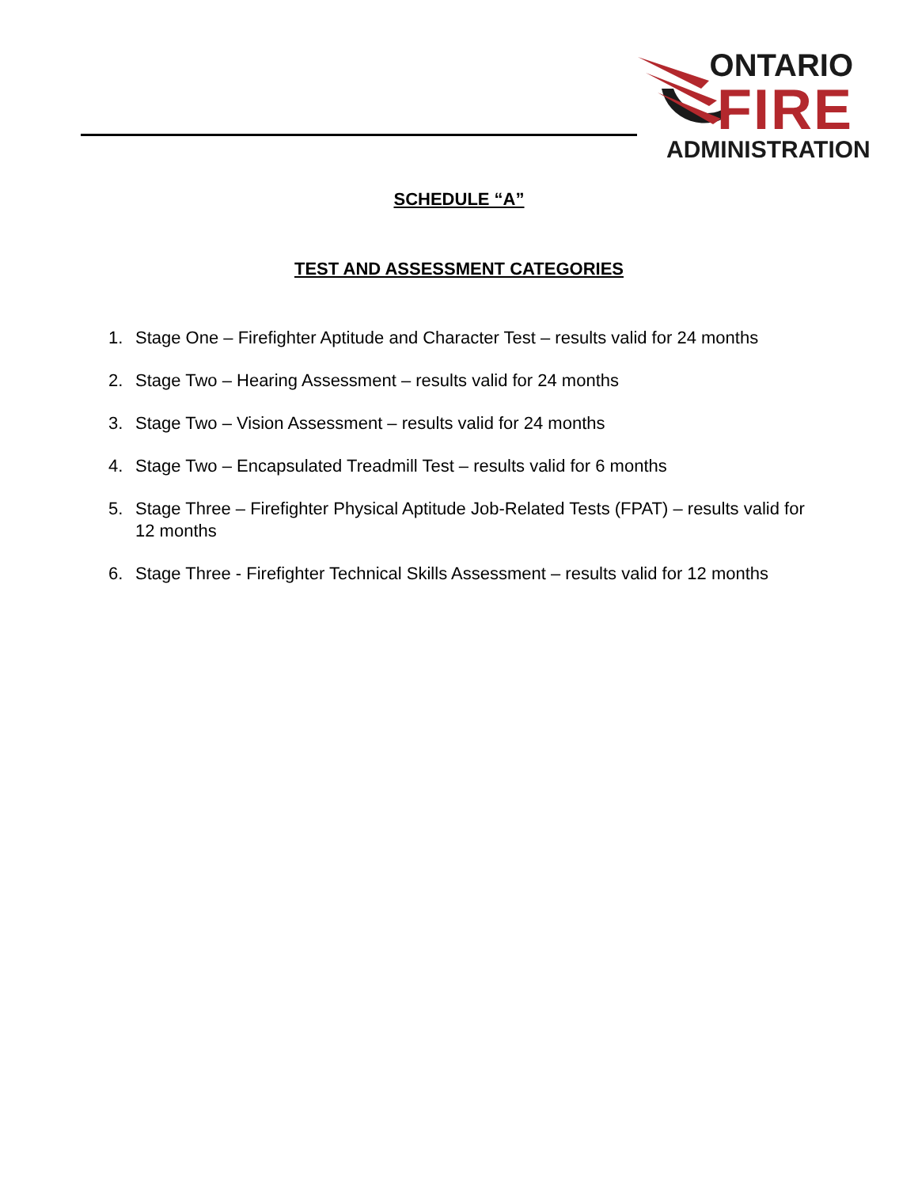ONTARIO
FIRE
ADMINISTRATION
SCHEDULE “A”
TEST AND ASSESSMENT CATEGORIES
1. Stage One – Firefighter Aptitude and Character Test – results valid for 24 months
2. Stage Two – Hearing Assessment – results valid for 24 months
3. Stage Two – Vision Assessment – results valid for 24 months
4. Stage Two – Encapsulated Treadmill Test – results valid for 6 months
5. Stage Three – Firefighter Physical Aptitude Job-Related Tests (FPAT) – results valid for 12 months
6. Stage Three - Firefighter Technical Skills Assessment – results valid for 12 months